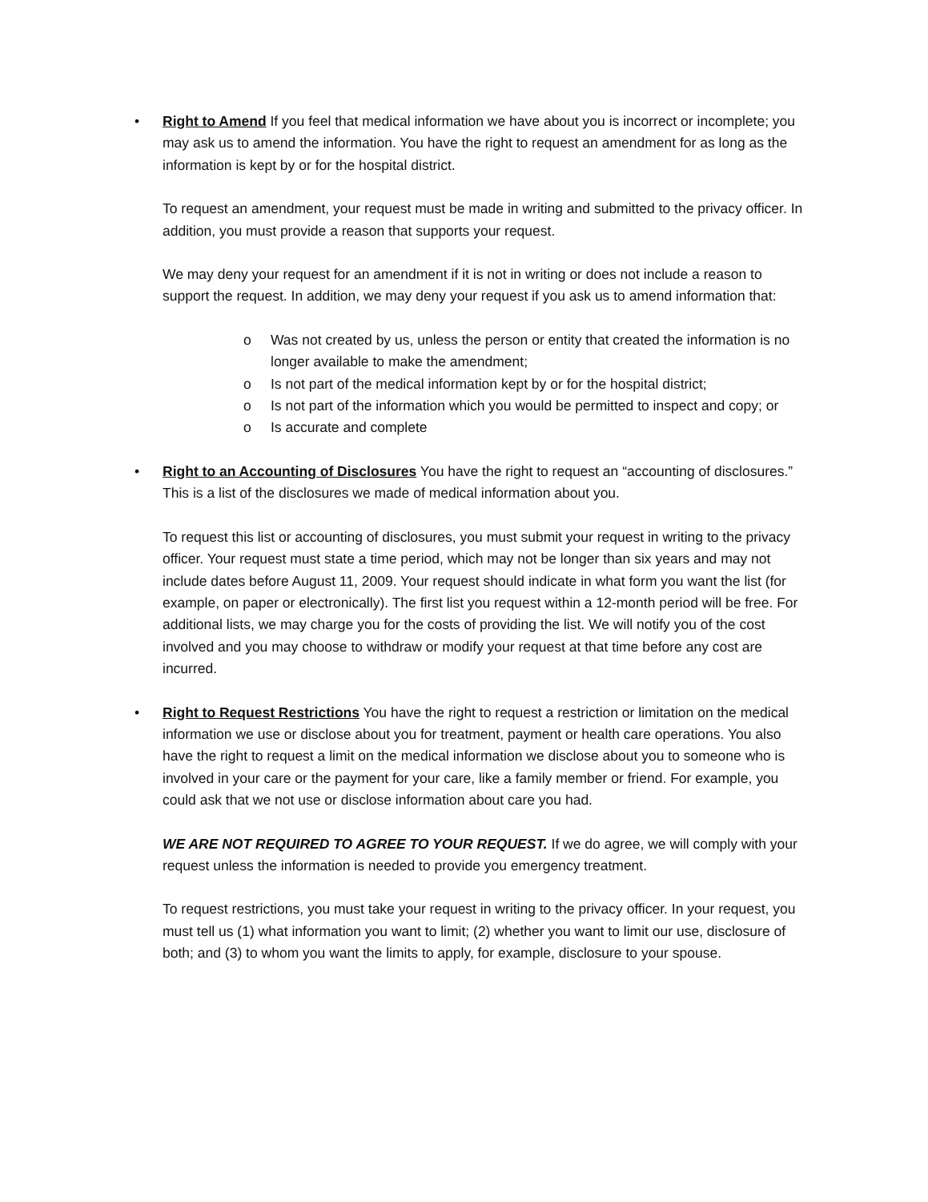•
Right to Amend If you feel that medical information we have about you is incorrect or incomplete; you may ask us to amend the information. You have the right to request an amendment for as long as the information is kept by or for the hospital district.
To request an amendment, your request must be made in writing and submitted to the privacy officer. In addition, you must provide a reason that supports your request.
We may deny your request for an amendment if it is not in writing or does not include a reason to support the request. In addition, we may deny your request if you ask us to amend information that:
o Was not created by us, unless the person or entity that created the information is no longer available to make the amendment;
o Is not part of the medical information kept by or for the hospital district;
o Is not part of the information which you would be permitted to inspect and copy; or
o Is accurate and complete
•
Right to an Accounting of Disclosures You have the right to request an “accounting of disclosures.” This is a list of the disclosures we made of medical information about you.
To request this list or accounting of disclosures, you must submit your request in writing to the privacy officer. Your request must state a time period, which may not be longer than six years and may not include dates before August 11, 2009. Your request should indicate in what form you want the list (for example, on paper or electronically). The first list you request within a 12-month period will be free. For additional lists, we may charge you for the costs of providing the list. We will notify you of the cost involved and you may choose to withdraw or modify your request at that time before any cost are incurred.
•
Right to Request Restrictions You have the right to request a restriction or limitation on the medical information we use or disclose about you for treatment, payment or health care operations. You also have the right to request a limit on the medical information we disclose about you to someone who is involved in your care or the payment for your care, like a family member or friend. For example, you could ask that we not use or disclose information about care you had.
WE ARE NOT REQUIRED TO AGREE TO YOUR REQUEST. If we do agree, we will comply with your request unless the information is needed to provide you emergency treatment.
To request restrictions, you must take your request in writing to the privacy officer. In your request, you must tell us (1) what information you want to limit; (2) whether you want to limit our use, disclosure of both; and (3) to whom you want the limits to apply, for example, disclosure to your spouse.